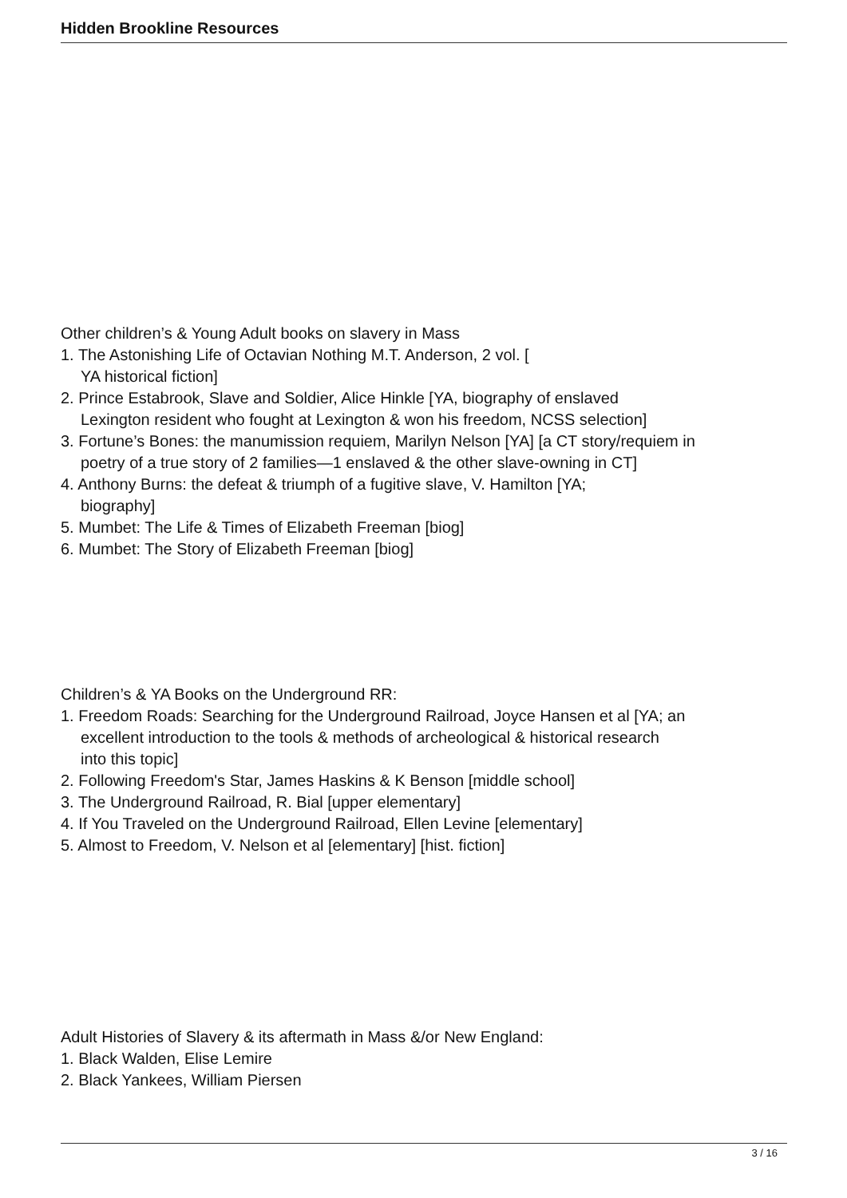Hidden Brookline Resources
Other children’s & Young Adult books on slavery in Mass
1. The Astonishing Life of Octavian Nothing M.T. Anderson, 2 vol. [
YA historical fiction]
2. Prince Estabrook, Slave and Soldier, Alice Hinkle [YA, biography of enslaved
Lexington resident who fought at Lexington & won his freedom, NCSS selection]
3. Fortune’s Bones: the manumission requiem, Marilyn Nelson [YA] [a CT story/requiem in
poetry of a true story of 2 families—1 enslaved & the other slave-owning in CT]
4. Anthony Burns: the defeat & triumph of a fugitive slave, V. Hamilton [YA;
biography]
5. Mumbet: The Life & Times of Elizabeth Freeman [biog]
6. Mumbet: The Story of Elizabeth Freeman [biog]
Children’s & YA Books on the Underground RR:
1. Freedom Roads: Searching for the Underground Railroad, Joyce Hansen et al [YA; an
excellent introduction to the tools & methods of archeological & historical research
into this topic]
2. Following Freedom's Star, James Haskins & K Benson [middle school]
3. The Underground Railroad, R. Bial [upper elementary]
4. If You Traveled on the Underground Railroad, Ellen Levine [elementary]
5. Almost to Freedom, V. Nelson et al [elementary] [hist. fiction]
Adult Histories of Slavery & its aftermath in Mass &/or New England:
1. Black Walden, Elise Lemire
2. Black Yankees, William Piersen
3 / 16